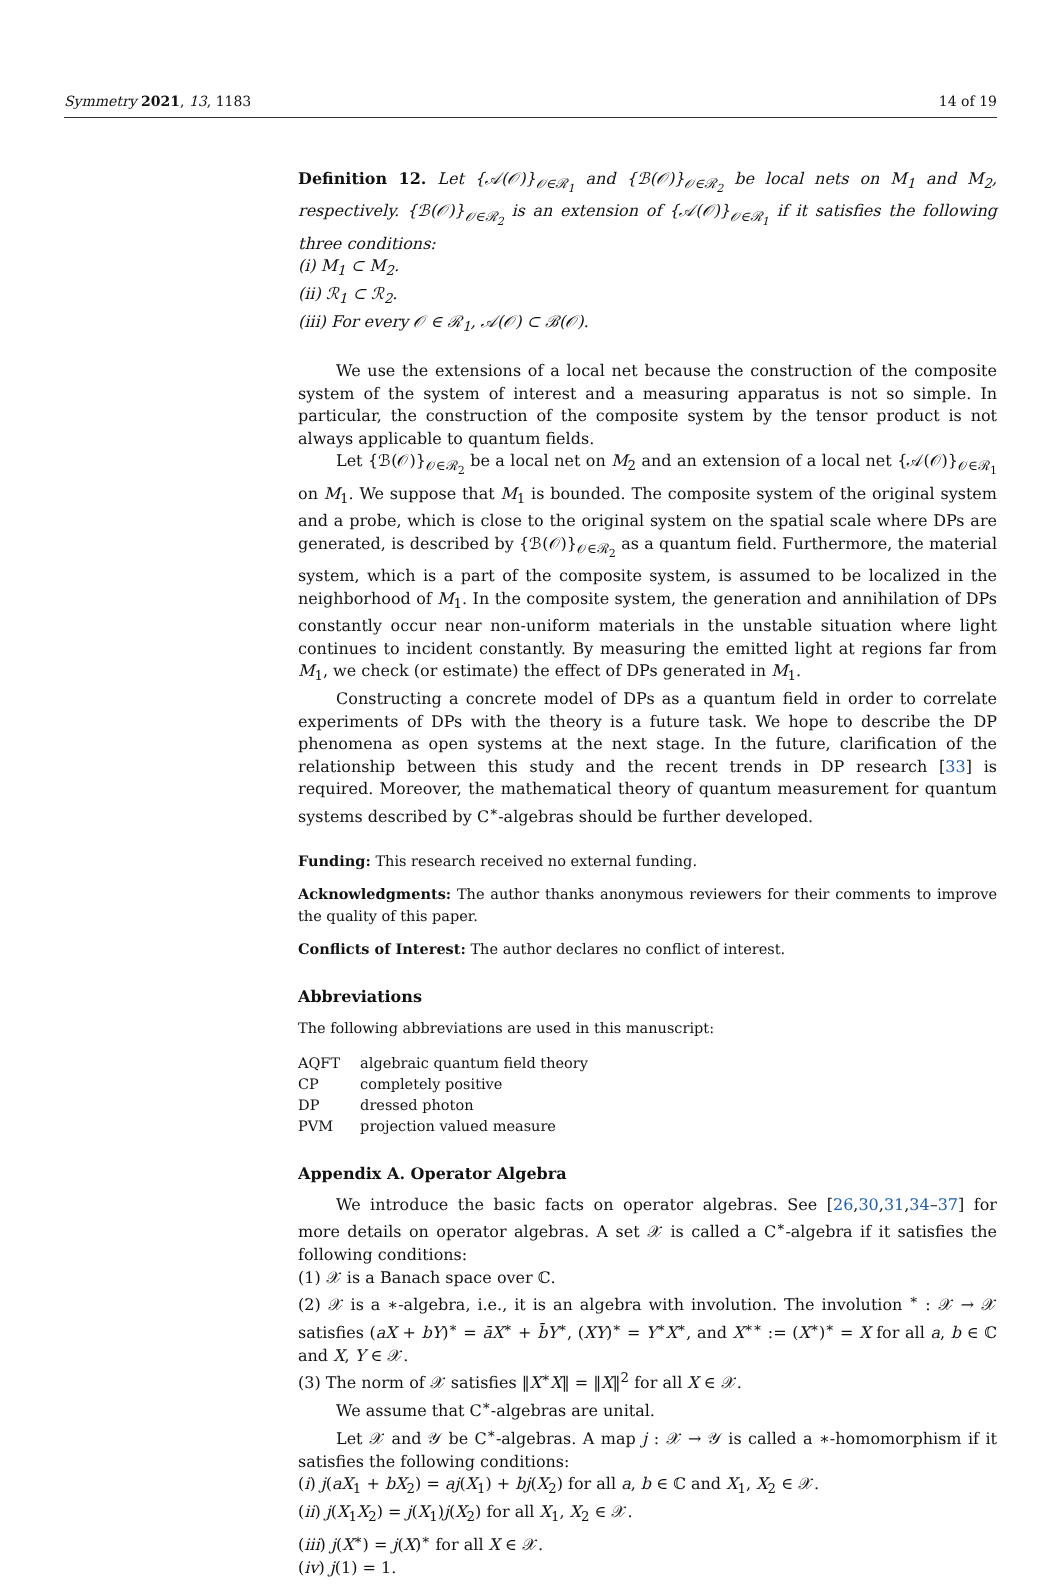Symmetry 2021, 13, 1183 14 of 19
Definition 12. Let {𝒜(𝒪)}<sub>𝒪∈ℛ<sub>1</sub></sub> and {ℬ(𝒪)}<sub>𝒪∈ℛ<sub>2</sub></sub> be local nets on M<sub>1</sub> and M<sub>2</sub>, respectively. {ℬ(𝒪)}<sub>𝒪∈ℛ<sub>2</sub></sub> is an extension of {𝒜(𝒪)}<sub>𝒪∈ℛ<sub>1</sub></sub> if it satisfies the following three conditions:
(i) M<sub>1</sub> ⊂ M<sub>2</sub>.
(ii) ℛ<sub>1</sub> ⊂ ℛ<sub>2</sub>.
(iii) For every 𝒪 ∈ ℛ<sub>1</sub>, 𝒜(𝒪) ⊂ ℬ(𝒪).
We use the extensions of a local net because the construction of the composite system of the system of interest and a measuring apparatus is not so simple. In particular, the construction of the composite system by the tensor product is not always applicable to quantum fields.
Let {ℬ(𝒪)}<sub>𝒪∈ℛ<sub>2</sub></sub> be a local net on M<sub>2</sub> and an extension of a local net {𝒜(𝒪)}<sub>𝒪∈ℛ<sub>1</sub></sub> on M<sub>1</sub>. We suppose that M<sub>1</sub> is bounded. The composite system of the original system and a probe, which is close to the original system on the spatial scale where DPs are generated, is described by {ℬ(𝒪)}<sub>𝒪∈ℛ<sub>2</sub></sub> as a quantum field. Furthermore, the material system, which is a part of the composite system, is assumed to be localized in the neighborhood of M<sub>1</sub>. In the composite system, the generation and annihilation of DPs constantly occur near non-uniform materials in the unstable situation where light continues to incident constantly. By measuring the emitted light at regions far from M<sub>1</sub>, we check (or estimate) the effect of DPs generated in M<sub>1</sub>.
Constructing a concrete model of DPs as a quantum field in order to correlate experiments of DPs with the theory is a future task. We hope to describe the DP phenomena as open systems at the next stage. In the future, clarification of the relationship between this study and the recent trends in DP research [33] is required. Moreover, the mathematical theory of quantum measurement for quantum systems described by C<sup>∗</sup>-algebras should be further developed.
Funding: This research received no external funding.
Acknowledgments: The author thanks anonymous reviewers for their comments to improve the quality of this paper.
Conflicts of Interest: The author declares no conflict of interest.
Abbreviations
The following abbreviations are used in this manuscript:
| AQFT | algebraic quantum field theory |
| CP | completely positive |
| DP | dressed photon |
| PVM | projection valued measure |
Appendix A. Operator Algebra
We introduce the basic facts on operator algebras. See [26,30,31,34–37] for more details on operator algebras. A set 𝒳 is called a C<sup>∗</sup>-algebra if it satisfies the following conditions:
(1) 𝒳 is a Banach space over ℂ.
(2) 𝒳 is a ∗-algebra, i.e., it is an algebra with involution. The involution <sup>∗</sup> : 𝒳 → 𝒳 satisfies (aX + bY)<sup>∗</sup> = āX<sup>∗</sup> + b̄Y<sup>∗</sup>, (XY)<sup>∗</sup> = Y<sup>∗</sup>X<sup>∗</sup>, and X<sup>∗∗</sup> := (X<sup>∗</sup>)<sup>∗</sup> = X for all a, b ∈ ℂ and X, Y ∈ 𝒳.
(3) The norm of 𝒳 satisfies ‖X<sup>∗</sup>X‖ = ‖X‖<sup>2</sup> for all X ∈ 𝒳.
We assume that C<sup>∗</sup>-algebras are unital.
Let 𝒳 and 𝒴 be C<sup>∗</sup>-algebras. A map j : 𝒳 → 𝒴 is called a ∗-homomorphism if it satisfies the following conditions:
(i) j(aX<sub>1</sub> + bX<sub>2</sub>) = aj(X<sub>1</sub>) + bj(X<sub>2</sub>) for all a, b ∈ ℂ and X<sub>1</sub>, X<sub>2</sub> ∈ 𝒳.
(ii) j(X<sub>1</sub>X<sub>2</sub>) = j(X<sub>1</sub>)j(X<sub>2</sub>) for all X<sub>1</sub>, X<sub>2</sub> ∈ 𝒳.
(iii) j(X<sup>∗</sup>) = j(X)<sup>∗</sup> for all X ∈ 𝒳.
(iv) j(1) = 1.